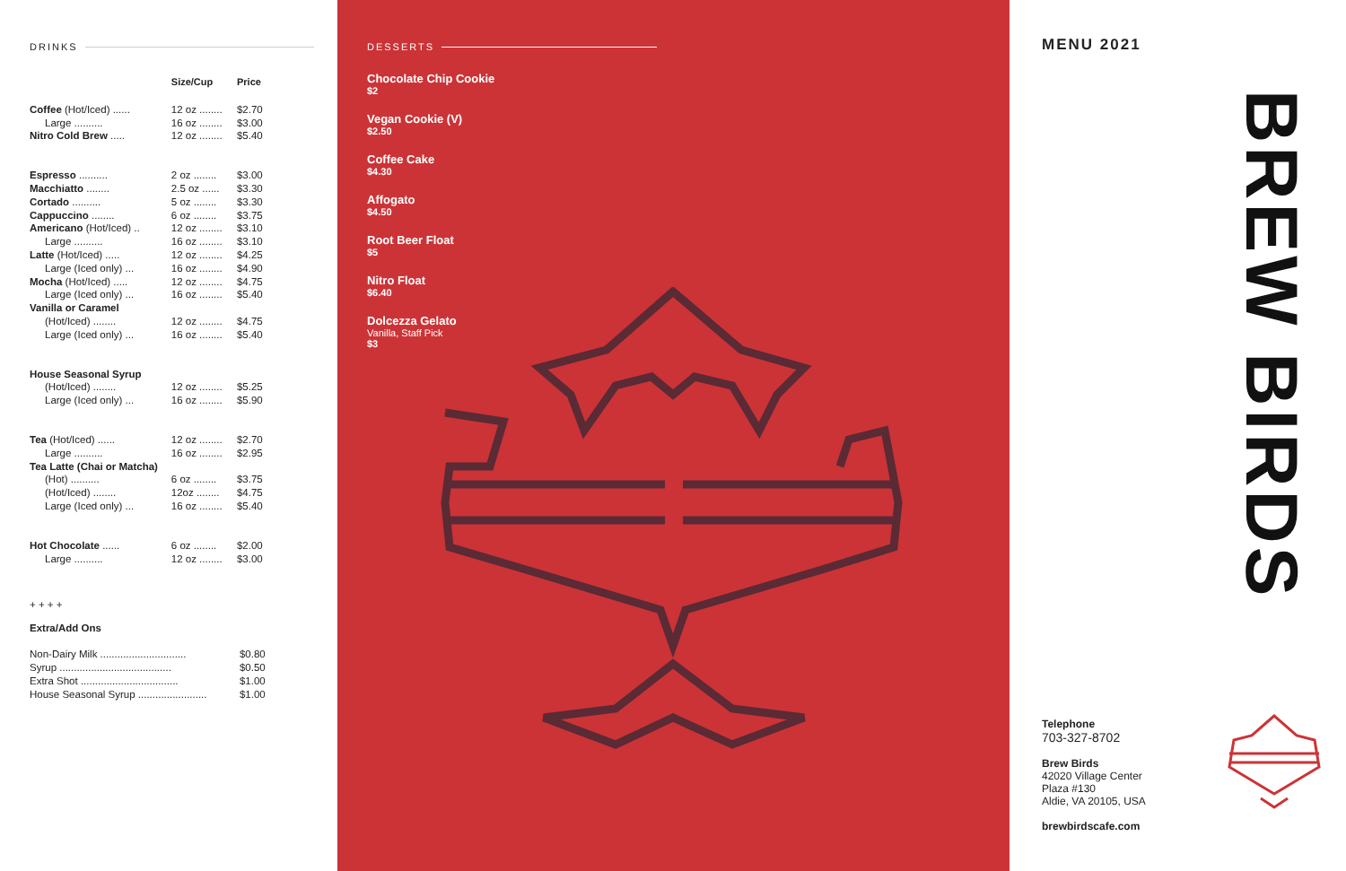DRINKS
| | Size/Cup | Price |
| --- | --- | --- |
| Coffee (Hot/Iced) ...... | 12 oz ........ | $2.70 |
| Large .......... | 16 oz ........ | $3.00 |
| Nitro Cold Brew ..... | 12 oz ........ | $5.40 |
| Espresso .......... | 2 oz ........ | $3.00 |
| Macchiatto ........ | 2.5 oz ...... | $3.30 |
| Cortado .......... | 5 oz ........ | $3.30 |
| Cappuccino ........ | 6 oz ........ | $3.75 |
| Americano (Hot/Iced) .. | 12 oz ........ | $3.10 |
| Large .......... | 16 oz ........ | $3.10 |
| Latte (Hot/Iced) ..... | 12 oz ........ | $4.25 |
| Large (Iced only) ... | 16 oz ........ | $4.90 |
| Mocha (Hot/Iced) ..... | 12 oz ........ | $4.75 |
| Large (Iced only) ... | 16 oz ........ | $5.40 |
| Vanilla or Caramel | | |
| (Hot/Iced) ........ | 12 oz ........ | $4.75 |
| Large (Iced only) ... | 16 oz ........ | $5.40 |
| House Seasonal Syrup | | |
| (Hot/Iced) ........ | 12 oz ........ | $5.25 |
| Large (Iced only) ... | 16 oz ........ | $5.90 |
| Tea (Hot/Iced) ...... | 12 oz ........ | $2.70 |
| Large .......... | 16 oz ........ | $2.95 |
| Tea Latte (Chai or Matcha) | | |
| (Hot) .......... | 6 oz ........ | $3.75 |
| (Hot/Iced) ........ | 12oz ........ | $4.75 |
| Large (Iced only) ... | 16 oz ........ | $5.40 |
| Hot Chocolate ...... | 6 oz ........ | $2.00 |
| Large .......... | 12 oz ........ | $3.00 |
+ + + +
Extra/Add Ons
| Non-Dairy Milk .............................. | $0.80 |
| Syrup ....................................... | $0.50 |
| Extra Shot .................................. | $1.00 |
| House Seasonal Syrup ........................ | $1.00 |
DESSERTS
Chocolate Chip Cookie
$2
Vegan Cookie (V)
$2.50
Coffee Cake
$4.30
Affogato
$4.50
Root Beer Float
$5
Nitro Float
$6.40
Dolcezza Gelato
Vanilla, Staff Pick
$3
MENU 2021
BREW BIRDS
Telephone
703-327-8702
Brew Birds
42020 Village Center
Plaza #130
Aldie, VA 20105, USA
brewbirdscafe.com